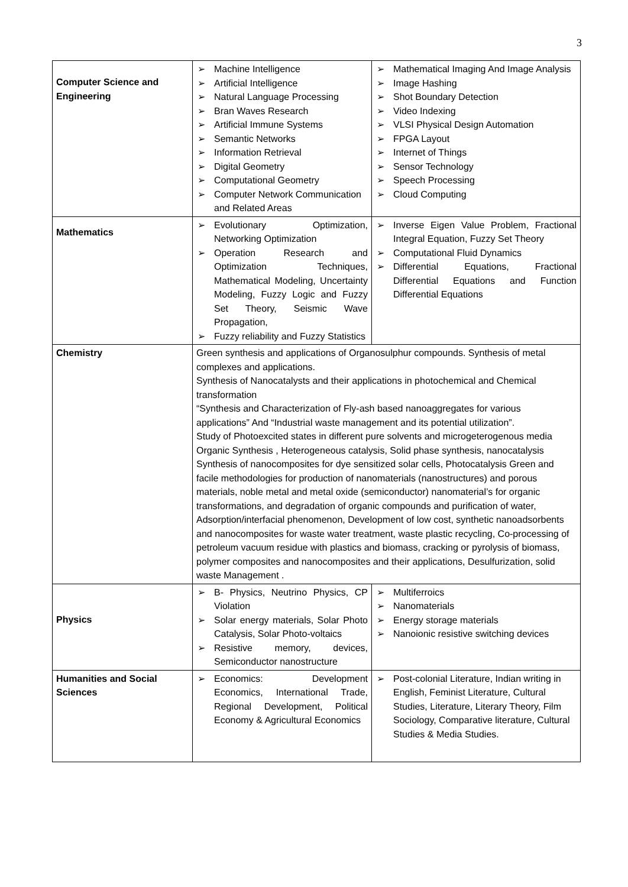3
| Computer Science and Engineering | ➢ Machine Intelligence ➢ Artificial Intelligence ➢ Natural Language Processing ➢ Bran Waves Research ➢ Artificial Immune Systems ➢ Semantic Networks ➢ Information Retrieval ➢ Digital Geometry ➢ Computational Geometry ➢ Computer Network Communication and Related Areas | ➢ Mathematical Imaging And Image Analysis ➢ Image Hashing ➢ Shot Boundary Detection ➢ Video Indexing ➢ VLSI Physical Design Automation ➢ FPGA Layout ➢ Internet of Things ➢ Sensor Technology ➢ Speech Processing ➢ Cloud Computing |
| Mathematics | ➢ Evolutionary Optimization, Networking Optimization ➢ Operation Research and Optimization Techniques, Mathematical Modeling, Uncertainty Modeling, Fuzzy Logic and Fuzzy Set Theory, Seismic Wave Propagation, ➢ Fuzzy reliability and Fuzzy Statistics | ➢ Inverse Eigen Value Problem, Fractional Integral Equation, Fuzzy Set Theory ➢ Computational Fluid Dynamics ➢ Differential Equations, Fractional Differential Equations and Function Differential Equations |
| Chemistry | Green synthesis and applications of Organosulphur compounds. Synthesis of metal complexes and applications. Synthesis of Nanocatalysts and their applications in photochemical and Chemical transformation “Synthesis and Characterization of Fly-ash based nanoaggregates for various applications” And “Industrial waste management and its potential utilization”. Study of Photoexcited states in different pure solvents and microgeterogenous media Organic Synthesis , Heterogeneous catalysis, Solid phase synthesis, nanocatalysis Synthesis of nanocomposites for dye sensitized solar cells, Photocatalysis Green and facile methodologies for production of nanomaterials (nanostructures) and porous materials, noble metal and metal oxide (semiconductor) nanomaterial’s for organic transformations, and degradation of organic compounds and purification of water, Adsorption/interfacial phenomenon, Development of low cost, synthetic nanoadsorbents and nanocomposites for waste water treatment, waste plastic recycling, Co-processing of petroleum vacuum residue with plastics and biomass, cracking or pyrolysis of biomass, polymer composites and nanocomposites and their applications, Desulfurization, solid waste Management . | |
| Physics | ➢ B- Physics, Neutrino Physics, CP Violation ➢ Solar energy materials, Solar Photo Catalysis, Solar Photo-voltaics ➢ Resistive memory, devices, Semiconductor nanostructure | ➢ Multiferroics ➢ Nanomaterials ➢ Energy storage materials ➢ Nanoionic resistive switching devices |
| Humanities and Social Sciences | ➢ Economics: Development Economics, International Trade, Regional Development, Political Economy & Agricultural Economics | ➢ Post-colonial Literature, Indian writing in English, Feminist Literature, Cultural Studies, Literature, Literary Theory, Film Sociology, Comparative literature, Cultural Studies & Media Studies. |